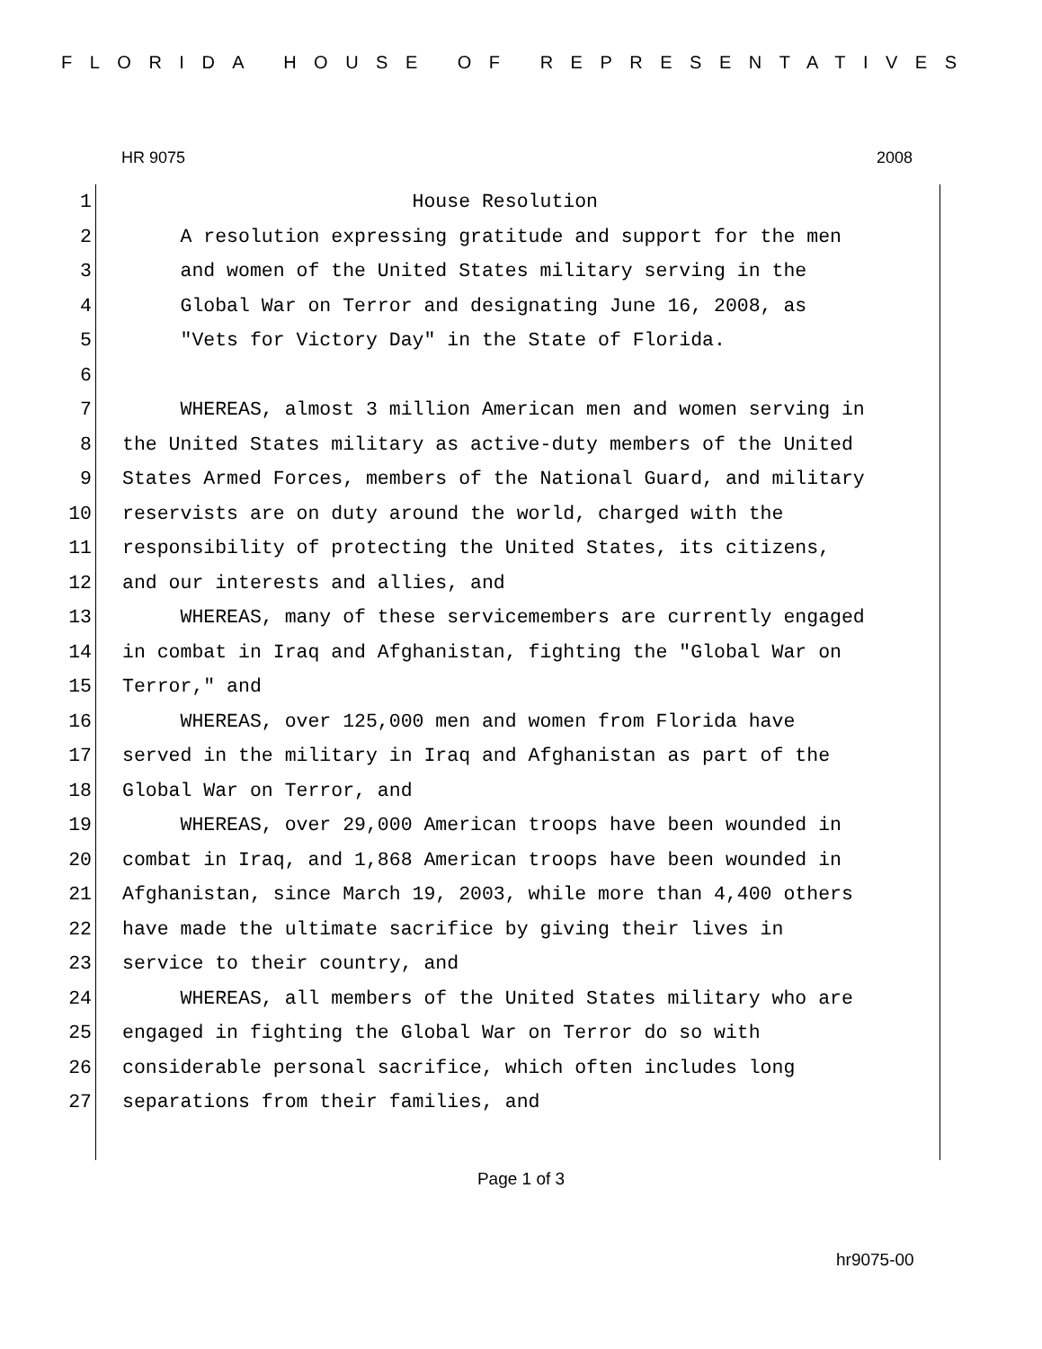FLORIDA HOUSE OF REPRESENTATIVES
HR 9075 2008
1 House Resolution
2 A resolution expressing gratitude and support for the men
3 and women of the United States military serving in the
4 Global War on Terror and designating June 16, 2008, as
5 "Vets for Victory Day" in the State of Florida.
6
7 WHEREAS, almost 3 million American men and women serving in
8 the United States military as active-duty members of the United
9 States Armed Forces, members of the National Guard, and military
10 reservists are on duty around the world, charged with the
11 responsibility of protecting the United States, its citizens,
12 and our interests and allies, and
13 WHEREAS, many of these servicemembers are currently engaged
14 in combat in Iraq and Afghanistan, fighting the "Global War on
15 Terror," and
16 WHEREAS, over 125,000 men and women from Florida have
17 served in the military in Iraq and Afghanistan as part of the
18 Global War on Terror, and
19 WHEREAS, over 29,000 American troops have been wounded in
20 combat in Iraq, and 1,868 American troops have been wounded in
21 Afghanistan, since March 19, 2003, while more than 4,400 others
22 have made the ultimate sacrifice by giving their lives in
23 service to their country, and
24 WHEREAS, all members of the United States military who are
25 engaged in fighting the Global War on Terror do so with
26 considerable personal sacrifice, which often includes long
27 separations from their families, and
Page 1 of 3
hr9075-00